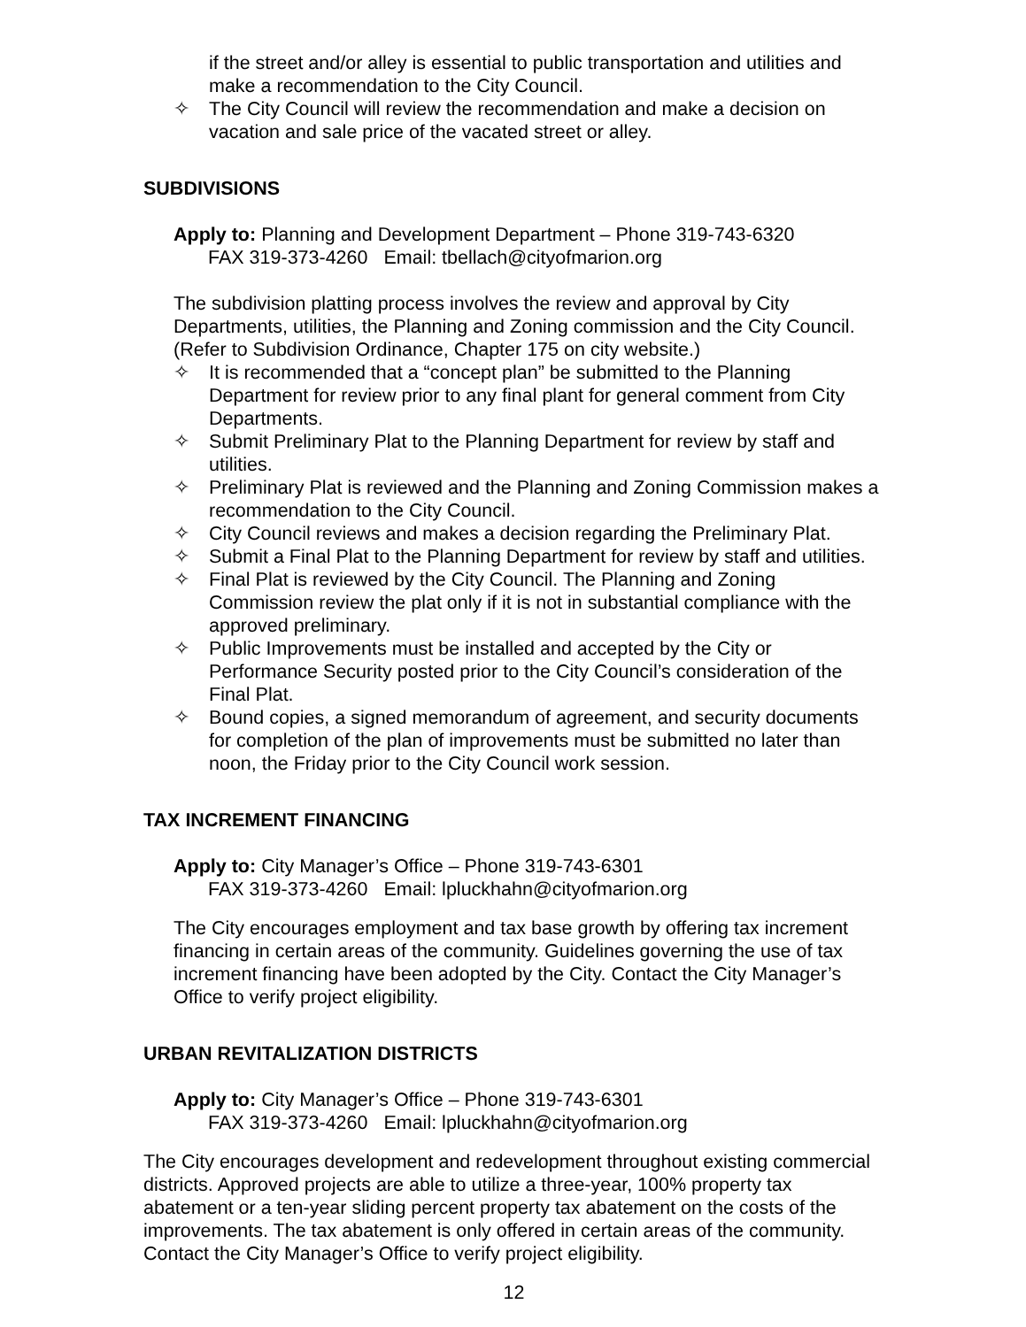if the street and/or alley is essential to public transportation and utilities and make a recommendation to the City Council.
✧ The City Council will review the recommendation and make a decision on vacation and sale price of the vacated street or alley.
SUBDIVISIONS
Apply to: Planning and Development Department – Phone 319-743-6320
FAX 319-373-4260 Email: tbellach@cityofmarion.org
The subdivision platting process involves the review and approval by City Departments, utilities, the Planning and Zoning commission and the City Council. (Refer to Subdivision Ordinance, Chapter 175 on city website.)
✧ It is recommended that a “concept plan” be submitted to the Planning Department for review prior to any final plant for general comment from City Departments.
✧ Submit Preliminary Plat to the Planning Department for review by staff and utilities.
✧ Preliminary Plat is reviewed and the Planning and Zoning Commission makes a recommendation to the City Council.
✧ City Council reviews and makes a decision regarding the Preliminary Plat.
✧ Submit a Final Plat to the Planning Department for review by staff and utilities.
✧ Final Plat is reviewed by the City Council. The Planning and Zoning Commission review the plat only if it is not in substantial compliance with the approved preliminary.
✧ Public Improvements must be installed and accepted by the City or Performance Security posted prior to the City Council’s consideration of the Final Plat.
✧ Bound copies, a signed memorandum of agreement, and security documents for completion of the plan of improvements must be submitted no later than noon, the Friday prior to the City Council work session.
TAX INCREMENT FINANCING
Apply to: City Manager’s Office – Phone 319-743-6301
FAX 319-373-4260 Email: lpluckhahn@cityofmarion.org
The City encourages employment and tax base growth by offering tax increment financing in certain areas of the community. Guidelines governing the use of tax increment financing have been adopted by the City. Contact the City Manager’s Office to verify project eligibility.
URBAN REVITALIZATION DISTRICTS
Apply to: City Manager’s Office – Phone 319-743-6301
FAX 319-373-4260 Email: lpluckhahn@cityofmarion.org
The City encourages development and redevelopment throughout existing commercial districts. Approved projects are able to utilize a three-year, 100% property tax abatement or a ten-year sliding percent property tax abatement on the costs of the improvements. The tax abatement is only offered in certain areas of the community. Contact the City Manager’s Office to verify project eligibility.
12